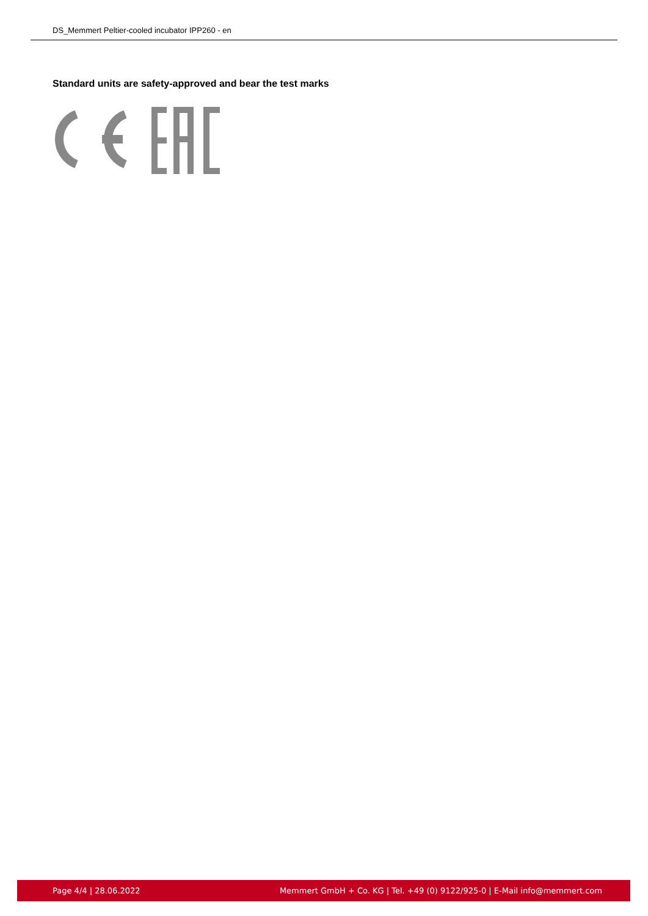DS_Memmert Peltier-cooled incubator IPP260 - en
Standard units are safety-approved and bear the test marks
Page 4/4 | 28.06.2022 Memmert GmbH + Co. KG | Tel. +49 (0) 9122/925-0 | E-Mail info@memmert.com